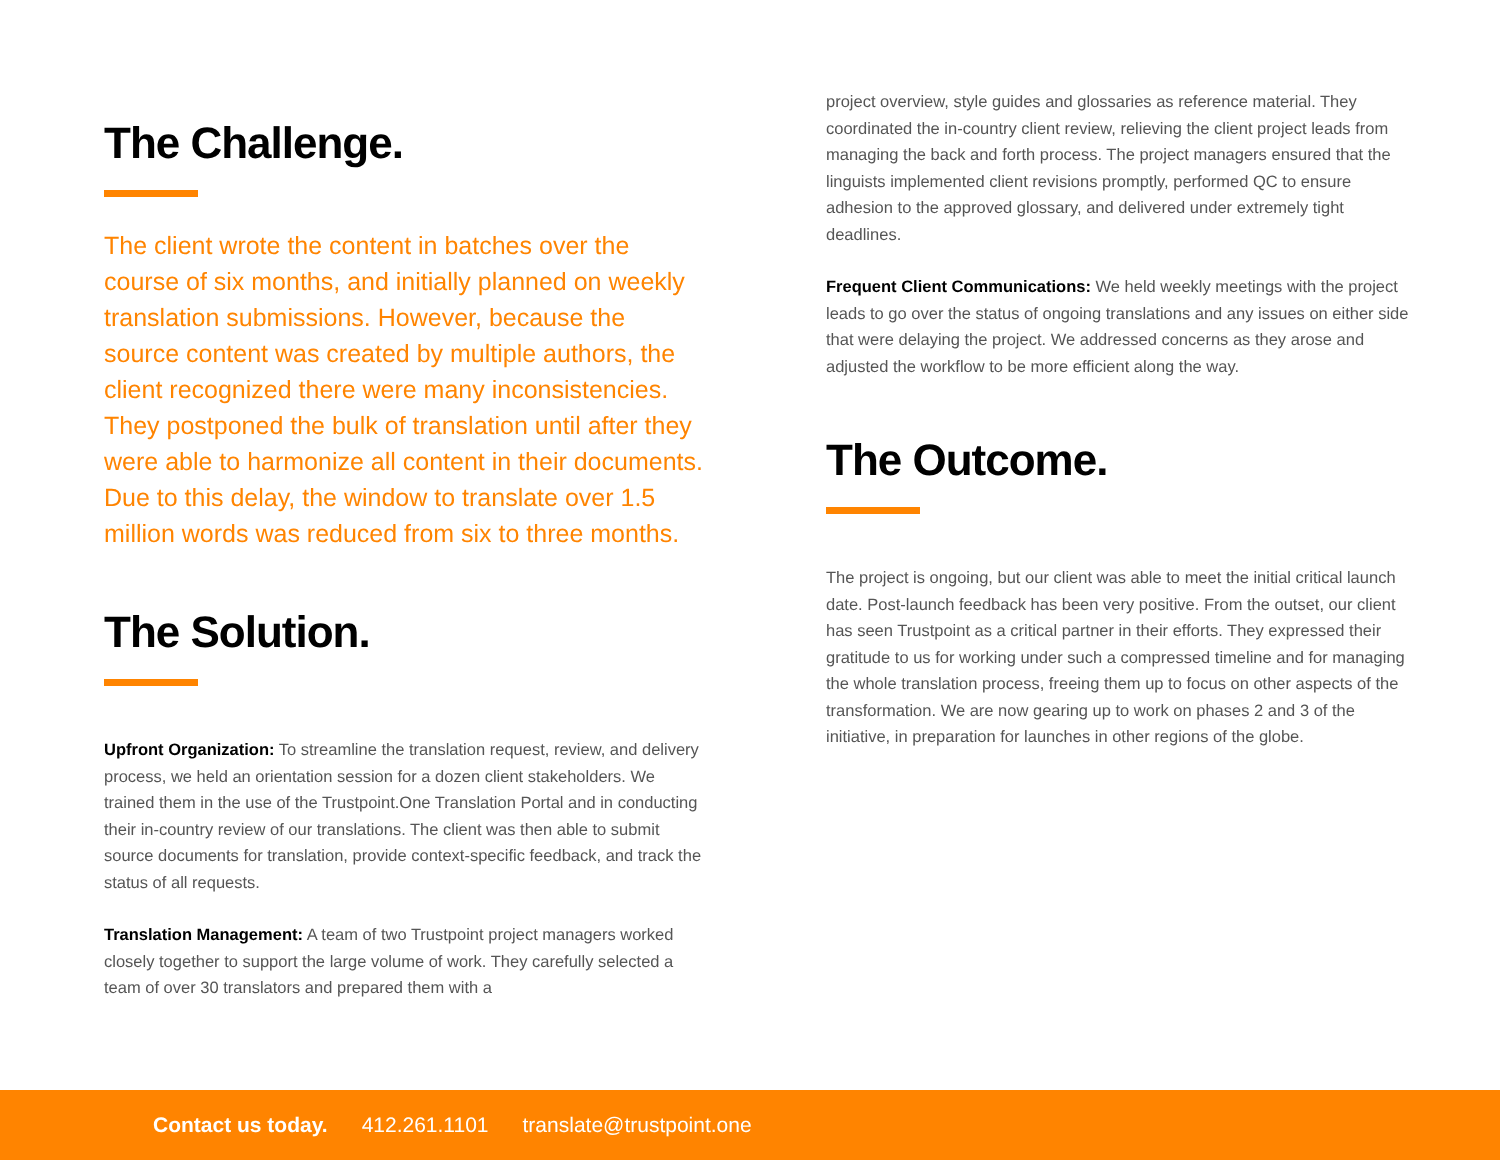The Challenge.
The client wrote the content in batches over the course of six months, and initially planned on weekly translation submissions. However, because the source content was created by multiple authors, the client recognized there were many inconsistencies. They postponed the bulk of translation until after they were able to harmonize all content in their documents. Due to this delay, the window to translate over 1.5 million words was reduced from six to three months.
The Solution.
Upfront Organization: To streamline the translation request, review, and delivery process, we held an orientation session for a dozen client stakeholders. We trained them in the use of the Trustpoint.One Translation Portal and in conducting their in-country review of our translations. The client was then able to submit source documents for translation, provide context-specific feedback, and track the status of all requests.
Translation Management: A team of two Trustpoint project managers worked closely together to support the large volume of work. They carefully selected a team of over 30 translators and prepared them with a
project overview, style guides and glossaries as reference material. They coordinated the in-country client review, relieving the client project leads from managing the back and forth process. The project managers ensured that the linguists implemented client revisions promptly, performed QC to ensure adhesion to the approved glossary, and delivered under extremely tight deadlines.
Frequent Client Communications: We held weekly meetings with the project leads to go over the status of ongoing translations and any issues on either side that were delaying the project. We addressed concerns as they arose and adjusted the workflow to be more efficient along the way.
The Outcome.
The project is ongoing, but our client was able to meet the initial critical launch date. Post-launch feedback has been very positive. From the outset, our client has seen Trustpoint as a critical partner in their efforts. They expressed their gratitude to us for working under such a compressed timeline and for managing the whole translation process, freeing them up to focus on other aspects of the transformation. We are now gearing up to work on phases 2 and 3 of the initiative, in preparation for launches in other regions of the globe.
Contact us today. 412.261.1101 translate@trustpoint.one